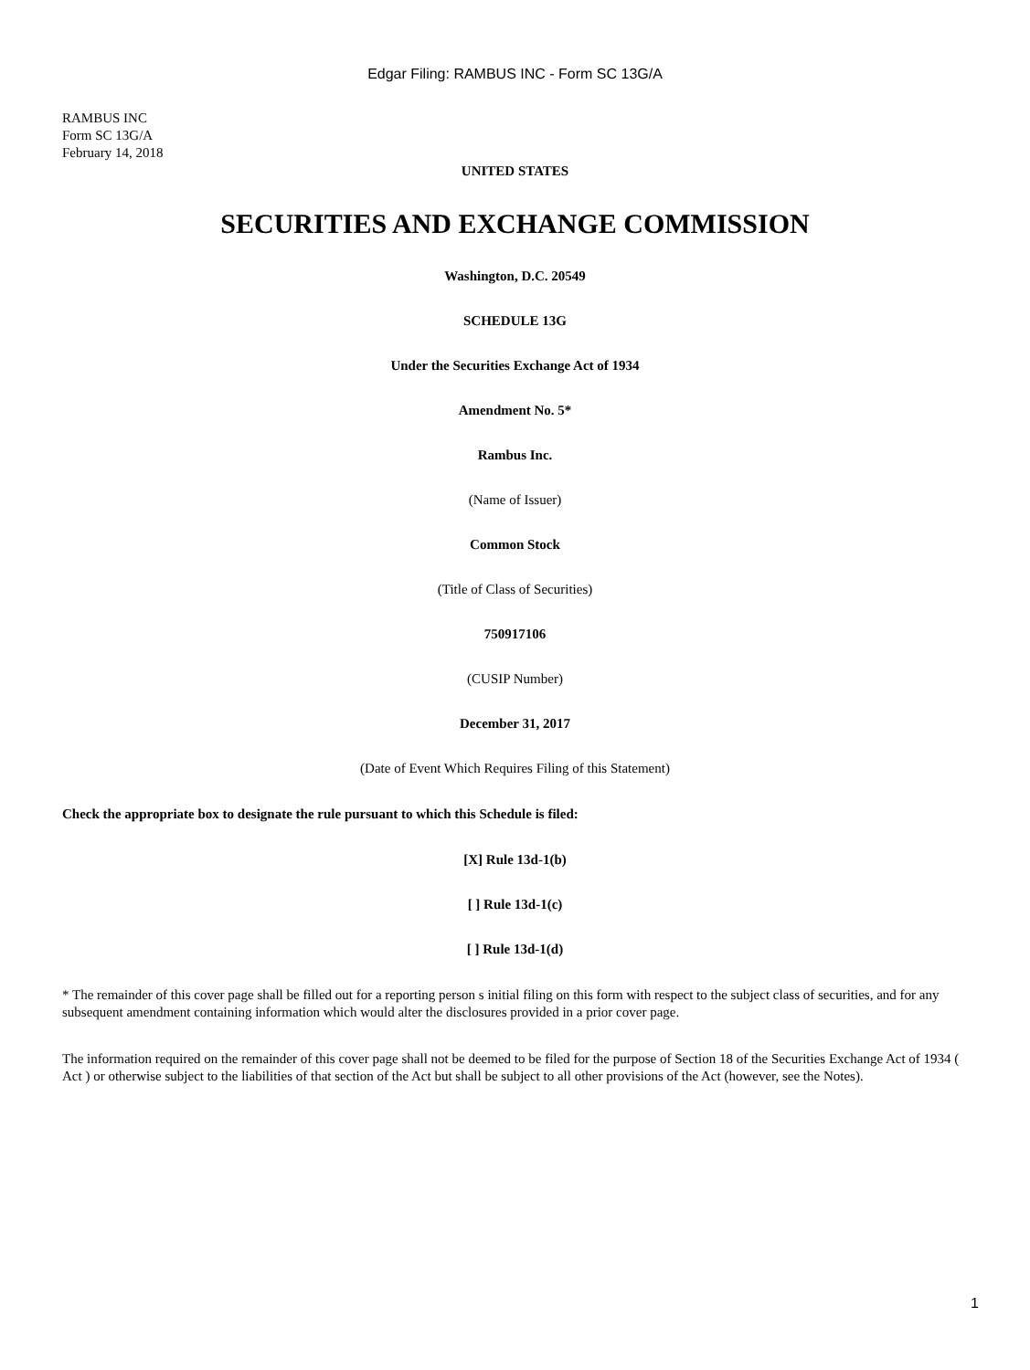Edgar Filing: RAMBUS INC - Form SC 13G/A
RAMBUS INC
Form SC 13G/A
February 14, 2018
UNITED STATES
SECURITIES AND EXCHANGE COMMISSION
Washington, D.C. 20549
SCHEDULE 13G
Under the Securities Exchange Act of 1934
Amendment No. 5*
Rambus Inc.
(Name of Issuer)
Common Stock
(Title of Class of Securities)
750917106
(CUSIP Number)
December 31, 2017
(Date of Event Which Requires Filing of this Statement)
Check the appropriate box to designate the rule pursuant to which this Schedule is filed:
[X] Rule 13d-1(b)
[ ] Rule 13d-1(c)
[ ] Rule 13d-1(d)
* The remainder of this cover page shall be filled out for a reporting person s initial filing on this form with respect to the subject class of securities, and for any subsequent amendment containing information which would alter the disclosures provided in a prior cover page.
The information required on the remainder of this cover page shall not be deemed to be filed for the purpose of Section 18 of the Securities Exchange Act of 1934 ( Act ) or otherwise subject to the liabilities of that section of the Act but shall be subject to all other provisions of the Act (however, see the Notes).
1